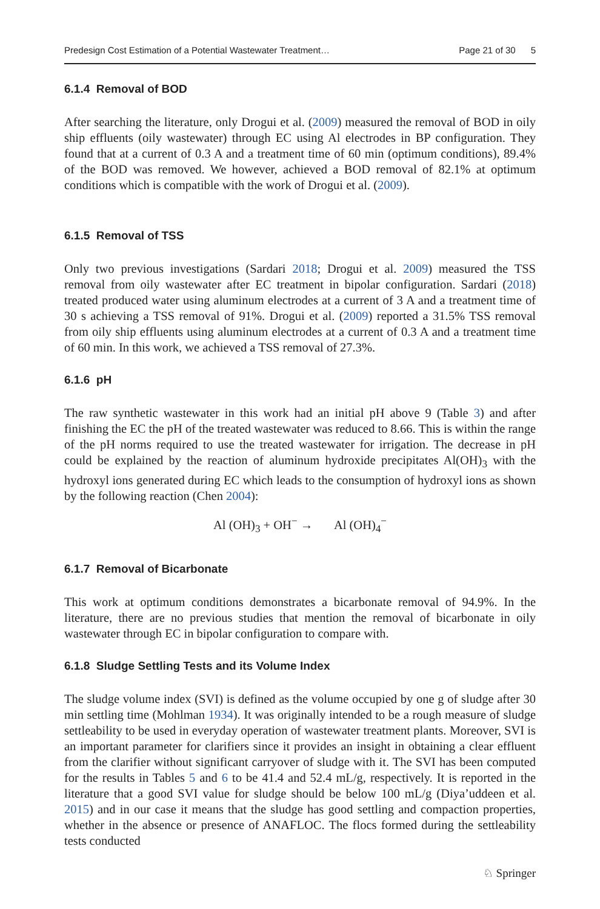Predesign Cost Estimation of a Potential Wastewater Treatment… Page 21 of 30 5
6.1.4 Removal of BOD
After searching the literature, only Drogui et al. (2009) measured the removal of BOD in oily ship effluents (oily wastewater) through EC using Al electrodes in BP configuration. They found that at a current of 0.3 A and a treatment time of 60 min (optimum conditions), 89.4% of the BOD was removed. We however, achieved a BOD removal of 82.1% at optimum conditions which is compatible with the work of Drogui et al. (2009).
6.1.5 Removal of TSS
Only two previous investigations (Sardari 2018; Drogui et al. 2009) measured the TSS removal from oily wastewater after EC treatment in bipolar configuration. Sardari (2018) treated produced water using aluminum electrodes at a current of 3 A and a treatment time of 30 s achieving a TSS removal of 91%. Drogui et al. (2009) reported a 31.5% TSS removal from oily ship effluents using aluminum electrodes at a current of 0.3 A and a treatment time of 60 min. In this work, we achieved a TSS removal of 27.3%.
6.1.6 pH
The raw synthetic wastewater in this work had an initial pH above 9 (Table 3) and after finishing the EC the pH of the treated wastewater was reduced to 8.66. This is within the range of the pH norms required to use the treated wastewater for irrigation. The decrease in pH could be explained by the reaction of aluminum hydroxide precipitates Al(OH)<sub>3</sub> with the hydroxyl ions generated during EC which leads to the consumption of hydroxyl ions as shown by the following reaction (Chen 2004):
Al (OH)<sub>3</sub> + OH<sup>−</sup> → Al (OH)<sub>4</sub><sup>−</sup>
6.1.7 Removal of Bicarbonate
This work at optimum conditions demonstrates a bicarbonate removal of 94.9%. In the literature, there are no previous studies that mention the removal of bicarbonate in oily wastewater through EC in bipolar configuration to compare with.
6.1.8 Sludge Settling Tests and its Volume Index
The sludge volume index (SVI) is defined as the volume occupied by one g of sludge after 30 min settling time (Mohlman 1934). It was originally intended to be a rough measure of sludge settleability to be used in everyday operation of wastewater treatment plants. Moreover, SVI is an important parameter for clarifiers since it provides an insight in obtaining a clear effluent from the clarifier without significant carryover of sludge with it. The SVI has been computed for the results in Tables 5 and 6 to be 41.4 and 52.4 mL/g, respectively. It is reported in the literature that a good SVI value for sludge should be below 100 mL/g (Diya’uddeen et al. 2015) and in our case it means that the sludge has good settling and compaction properties, whether in the absence or presence of ANAFLOC. The flocs formed during the settleability tests conducted
♘ Springer